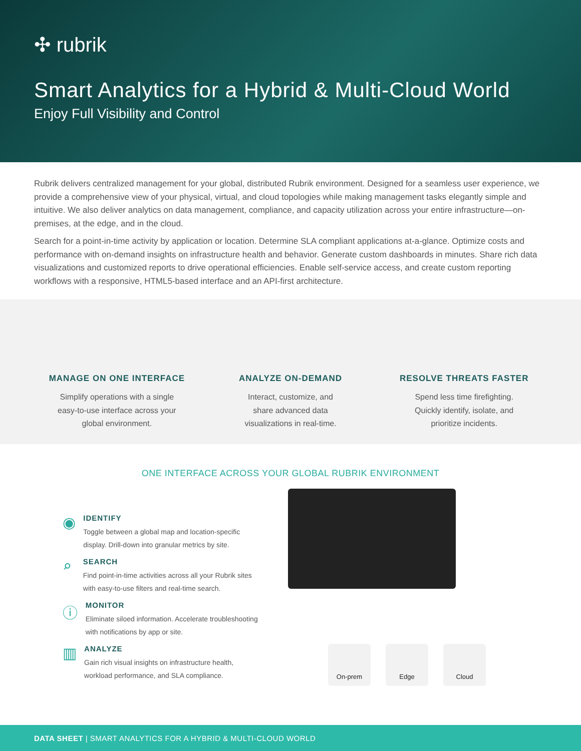✣ rubrik
Smart Analytics for a Hybrid & Multi-Cloud World
Enjoy Full Visibility and Control
Rubrik delivers centralized management for your global, distributed Rubrik environment. Designed for a seamless user experience, we provide a comprehensive view of your physical, virtual, and cloud topologies while making management tasks elegantly simple and intuitive. We also deliver analytics on data management, compliance, and capacity utilization across your entire infrastructure—on-premises, at the edge, and in the cloud.
Search for a point-in-time activity by application or location. Determine SLA compliant applications at-a-glance. Optimize costs and performance with on-demand insights on infrastructure health and behavior. Generate custom dashboards in minutes. Share rich data visualizations and customized reports to drive operational efficiencies. Enable self-service access, and create custom reporting workflows with a responsive, HTML5-based interface and an API-first architecture.
MANAGE ON ONE INTERFACE
Simplify operations with a single
easy-to-use interface across your
global environment.
ANALYZE ON-DEMAND
Interact, customize, and
share advanced data
visualizations in real-time.
RESOLVE THREATS FASTER
Spend less time firefighting.
Quickly identify, isolate, and
prioritize incidents.
ONE INTERFACE ACROSS YOUR GLOBAL RUBRIK ENVIRONMENT
◉
IDENTIFY
Toggle between a global map and location-specific display. Drill-down into granular metrics by site.
⌕
SEARCH
Find point-in-time activities across all your Rubrik sites with easy-to-use filters and real-time search.
ⓘ
MONITOR
Eliminate siloed information. Accelerate troubleshooting with notifications by app or site.
▥
ANALYZE
Gain rich visual insights on infrastructure health, workload performance, and SLA compliance.
On-prem Edge Cloud
DATA SHEET | SMART ANALYTICS FOR A HYBRID & MULTI-CLOUD WORLD